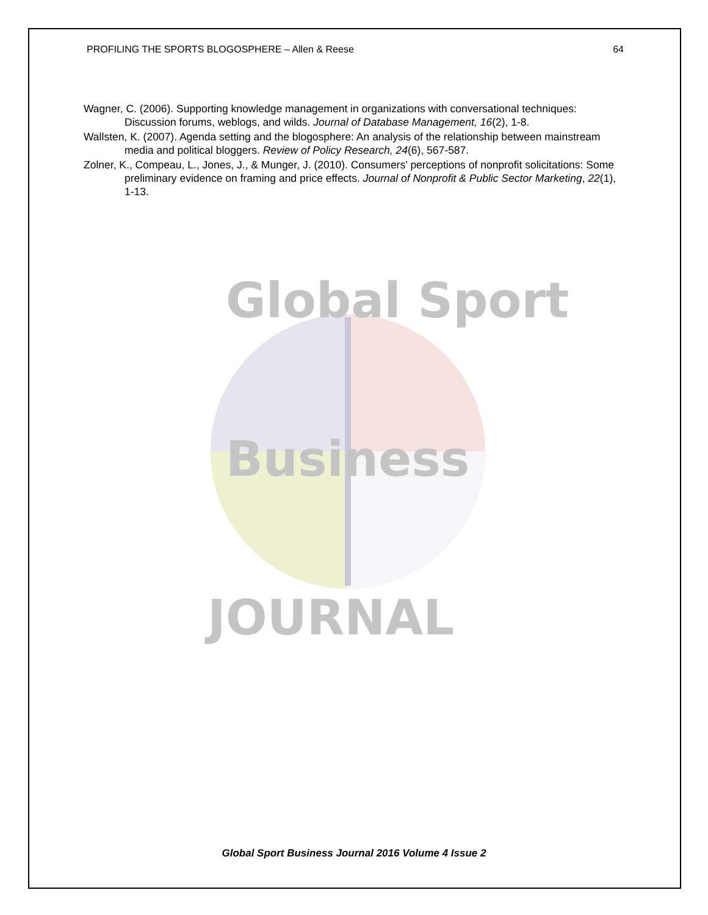PROFILING THE SPORTS BLOGOSPHERE – Allen & Reese 64
Wagner, C. (2006). Supporting knowledge management in organizations with conversational techniques: Discussion forums, weblogs, and wilds. Journal of Database Management, 16(2), 1-8.
Wallsten, K. (2007). Agenda setting and the blogosphere: An analysis of the relationship between mainstream media and political bloggers. Review of Policy Research, 24(6), 567-587.
Zolner, K., Compeau, L., Jones, J., & Munger, J. (2010). Consumers' perceptions of nonprofit solicitations: Some preliminary evidence on framing and price effects. Journal of Nonprofit & Public Sector Marketing, 22(1), 1-13.
Global Sport
Business
JOURNAL
Global Sport Business Journal 2016 Volume 4 Issue 2